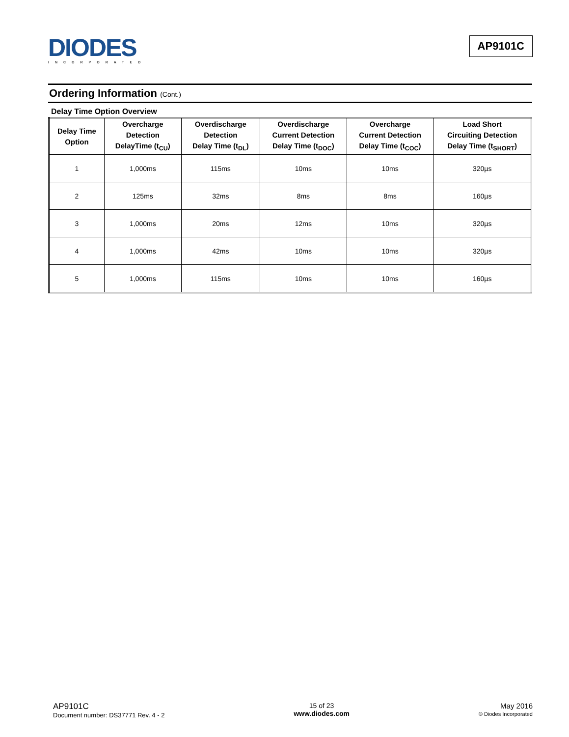DIODES
INCORPORATED
AP9101C
Ordering Information (Cont.)
Delay Time Option Overview
| Delay Time Option | Overcharge Detection DelayTime (t<sub>CU</sub>) | Overdischarge Detection Delay Time (t<sub>DL</sub>) | Overdischarge Current Detection Delay Time (t<sub>DOC</sub>) | Overcharge Current Detection Delay Time (t<sub>COC</sub>) | Load Short Circuiting Detection Delay Time (t<sub>SHORT</sub>) |
| --- | --- | --- | --- | --- | --- |
| 1 | 1,000ms | 115ms | 10ms | 10ms | 320µs |
| 2 | 125ms | 32ms | 8ms | 8ms | 160µs |
| 3 | 1,000ms | 20ms | 12ms | 10ms | 320µs |
| 4 | 1,000ms | 42ms | 10ms | 10ms | 320µs |
| 5 | 1,000ms | 115ms | 10ms | 10ms | 160µs |
AP9101C
Document number: DS37771 Rev. 4 - 2
15 of 23
www.diodes.com
May 2016
© Diodes Incorporated